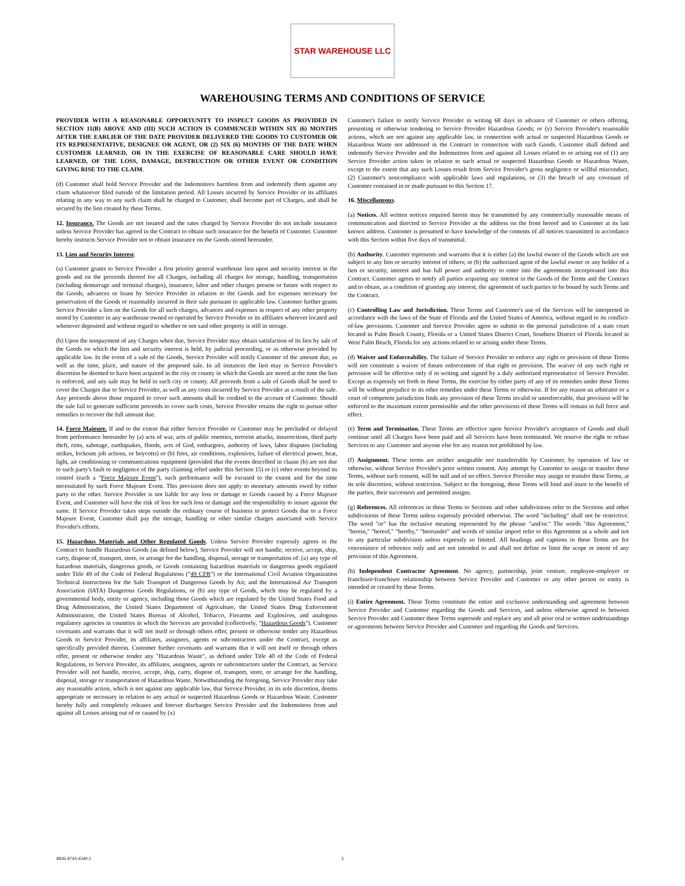STAR WAREHOUSE LLC
WAREHOUSING TERMS AND CONDITIONS OF SERVICE
PROVIDER WITH A REASONABLE OPPORTUNITY TO INSPECT GOODS AS PROVIDED IN SECTION 11(B) ABOVE AND (III) SUCH ACTION IS COMMENCED WITHIN SIX (6) MONTHS AFTER THE EARLIER OF THE DATE PROVIDER DELIVERED THE GOODS TO CUSTOMER OR ITS REPRESENTATIVE, DESIGNEE OR AGENT, OR (2) SIX (6) MONTHS OF THE DATE WHEN CUSTOMER LEARNED, OR IN THE EXERCISE OF REASONABLE CARE SHOULD HAVE LEARNED, OF THE LOSS, DAMAGE, DESTRUCTION OR OTHER EVENT OR CONDITION GIVING RISE TO THE CLAIM.
(d) Customer shall hold Service Provider and the Indemnitees harmless from and indemnify them against any claim whatsoever filed outside of the limitation period. All Losses incurred by Service Provider or its affiliates relating in any way to any such claim shall be charged to Customer, shall become part of Charges, and shall be secured by the lien created by these Terms.
12. Insurance. The Goods are not insured and the rates charged by Service Provider do not include insurance unless Service Provider has agreed in the Contract to obtain such insurance for the benefit of Customer. Customer hereby instructs Service Provider not to obtain insurance on the Goods stored hereunder.
13. Lien and Security Interest.
(a) Customer grants to Service Provider a first priority general warehouse lien upon and security interest in the goods and on the proceeds thereof for all Charges, including all charges for storage, handling, transportation (including demurrage and terminal charges), insurance, labor and other charges present or future with respect to the Goods, advances or loans by Service Provider in relation to the Goods and for expenses necessary for preservation of the Goods or reasonably incurred in their sale pursuant to applicable law. Customer further grants Service Provider a lien on the Goods for all such charges, advances and expenses in respect of any other property stored by Customer in any warehouse owned or operated by Service Provider or its affiliates wherever located and whenever deposited and without regard to whether or not said other property is still in storage.
(b) Upon the nonpayment of any Charges when due, Service Provider may obtain satisfaction of its lien by sale of the Goods on which the lien and security interest is held, by judicial proceeding, or as otherwise provided by applicable law. In the event of a sale of the Goods, Service Provider will notify Customer of the amount due, as well as the time, place, and nature of the proposed sale. In all instances the lien may in Service Provider's discretion be deemed to have been acquired in the city or county in which the Goods are stored at the time the lien is enforced, and any sale may be held in such city or county. All proceeds from a sale of Goods shall be used to cover the Charges due to Service Provider, as well as any costs incurred by Service Provider as a result of the sale. Any proceeds above those required to cover such amounts shall be credited to the account of Customer. Should the sale fail to generate sufficient proceeds to cover such costs, Service Provider retains the right to pursue other remedies to recover the full amount due.
14. Force Majeure. If and to the extent that either Service Provider or Customer may be precluded or delayed from performance hereunder by (a) acts of war, acts of public enemies, terrorist attacks, insurrections, third party theft, riots, sabotage, earthquakes, floods, acts of God, embargoes, authority of laws, labor disputes (including strikes, lockouts job actions, or boycotts) or (b) fires, air conditions, explosives, failure of electrical power, heat, light, air conditioning or communications equipment (provided that the events described in clause (b) are not due to such party's fault or negligence of the party claiming relief under this Section 15) or (c) other events beyond its control (each a "Force Majeure Event"), such performance will be excused to the extent and for the time necessitated by such Force Majeure Event. This provision does not apply to monetary amounts owed by either party to the other. Service Provider is not liable for any loss or damage to Goods caused by a Force Majeure Event, and Customer will have the risk of loss for such loss or damage and the responsibility to insure against the same. If Service Provider takes steps outside the ordinary course of business to protect Goods due to a Force Majeure Event, Customer shall pay the storage, handling or other similar charges associated with Service Provider's efforts.
15. Hazardous Materials and Other Regulated Goods. Unless Service Provider expressly agrees in the Contract to handle Hazardous Goods (as defined below), Service Provider will not handle, receive, accept, ship, carry, dispose of, transport, store, or arrange for the handling, disposal, storage or transportation of: (a) any type of hazardous materials, dangerous goods, or Goods containing hazardous materials or dangerous goods regulated under Title 49 of the Code of Federal Regulations ("49 CFR") or the International Civil Aviation Organization Technical Instructions for the Safe Transport of Dangerous Goods by Air, and the International Air Transport Association (IATA) Dangerous Goods Regulations, or (b) any type of Goods, which may be regulated by a governmental body, entity or agency, including those Goods which are regulated by the United States Food and Drug Administration, the United States Department of Agriculture, the United States Drug Enforcement Administration, the United States Bureau of Alcohol, Tobacco, Firearms and Explosives, and analogous regulatory agencies in countries in which the Services are provided (collectively, "Hazardous Goods"). Customer covenants and warrants that it will not itself or through others offer, present or otherwise tender any Hazardous Goods to Service Provider, its affiliates, assignees, agents or subcontractors under the Contract, except as specifically provided therein. Customer further covenants and warrants that it will not itself or through others offer, present or otherwise tender any "Hazardous Waste", as defined under Title 40 of the Code of Federal Regulations, to Service Provider, its affiliates, assignees, agents or subcontractors under the Contract, as Service Provider will not handle, receive, accept, ship, carry, dispose of, transport, store, or arrange for the handling, disposal, storage or transportation of Hazardous Waste. Notwithstanding the foregoing, Service Provider may take any reasonable action, which is not against any applicable law, that Service Provider, in its sole discretion, deems appropriate or necessary in relation to any actual or suspected Hazardous Goods or Hazardous Waste. Customer hereby fully and completely releases and forever discharges Service Provider and the Indemnitees from and against all Losses arising out of or caused by (x)
Customer's failure to notify Service Provider in writing 60 days in advance of Customer or others offering, presenting or otherwise tendering to Service Provider Hazardous Goods; or (y) Service Provider's reasonable actions, which are not against any applicable law, in connection with actual or suspected Hazardous Goods or Hazardous Waste not addressed in the Contract in connection with such Goods. Customer shall defend and indemnify Service Provider and the Indemnitees from and against all Losses related to or arising out of (1) any Service Provider action taken in relation to such actual or suspected Hazardous Goods or Hazardous Waste, except to the extent that any such Losses result from Service Provider's gross negligence or willful misconduct, (2) Customer's noncompliance with applicable laws and regulations, or (3) the breach of any covenant of Customer contained in or made pursuant to this Section 17.
16. Miscellaneous.
(a) Notices. All written notices required herein may be transmitted by any commercially reasonable means of communication and directed to Service Provider at the address on the front hereof and to Customer at its last known address. Customer is presumed to have knowledge of the contents of all notices transmitted in accordance with this Section within five days of transmittal.
(b) Authority. Customer represents and warrants that it is either (a) the lawful owner of the Goods which are not subject to any lien or security interest of others; or (b) the authorized agent of the lawful owner or any holder of a lien or security, interest and has full power and authority to enter into the agreements incorporated into this Contract. Customer agrees to notify all parties acquiring any interest in the Goods of the Terms and the Contract and to obtain, as a condition of granting any interest, the agreement of such parties to be bound by such Terms and the Contract.
(c) Controlling Law and Jurisdiction. These Terms and Customer's use of the Services will be interpreted in accordance with the laws of the State of Florida and the United States of America, without regard to its conflict-of-law provisions. Customer and Service Provider agree to submit to the personal jurisdiction of a state court located in Palm Beach County, Florida or a United States District Court, Southern District of Florida located in West Palm Beach, Florida for any actions related to or arising under these Terms.
(d) Waiver and Enforceability. The failure of Service Provider to enforce any right or provision of these Terms will not constitute a waiver of future enforcement of that right or provision. The waiver of any such right or provision will be effective only if in writing and signed by a duly authorized representative of Service Provider. Except as expressly set forth in these Terms, the exercise by either party of any of its remedies under these Terms will be without prejudice to its other remedies under these Terms or otherwise. If for any reason an arbitrator or a court of competent jurisdiction finds any provision of these Terms invalid or unenforceable, that provision will be enforced to the maximum extent permissible and the other provisions of these Terms will remain in full force and effect.
(e) Term and Termination. These Terms are effective upon Service Provider's acceptance of Goods and shall continue until all Charges have been paid and all Services have been terminated. We reserve the right to refuse Services to any Customer and anyone else for any reason not prohibited by law.
(f) Assignment. These terms are neither assignable nor transferrable by Customer, by operation of law or otherwise, without Service Provider's prior written consent. Any attempt by Customer to assign or transfer these Terms, without such consent, will be null and of no effect. Service Provider may assign or transfer these Terms, at its sole discretion, without restriction. Subject to the foregoing, these Terms will bind and inure to the benefit of the parties, their successors and permitted assigns.
(g) References. All references in these Terms to Sections and other subdivisions refer to the Sections and other subdivisions of these Terms unless expressly provided otherwise. The word "including" shall not be restrictive. The word "or" has the inclusive meaning represented by the phrase "and/or." The words "this Agreement," "herein," "hereof," "hereby," "hereunder" and words of similar import refer to this Agreement as a whole and not to any particular subdivision unless expressly so limited. All headings and captions in these Terms are for convenience of reference only and are not intended to and shall not define or limit the scope or intent of any provision of this Agreement.
(h) Independent Contractor Agreement. No agency, partnership, joint venture, employee-employer or franchisor-franchisee relationship between Service Provider and Customer or any other person or entity is intended or created by these Terms.
(i) Entire Agreement. These Terms constitute the entire and exclusive understanding and agreement between Service Provider and Customer regarding the Goods and Services, and unless otherwise agreed to between Service Provider and Customer these Terms supersede and replace any and all prior oral or written understandings or agreements between Service Provider and Customer and regarding the Goods and Services.
4826-4743-4340.1 3